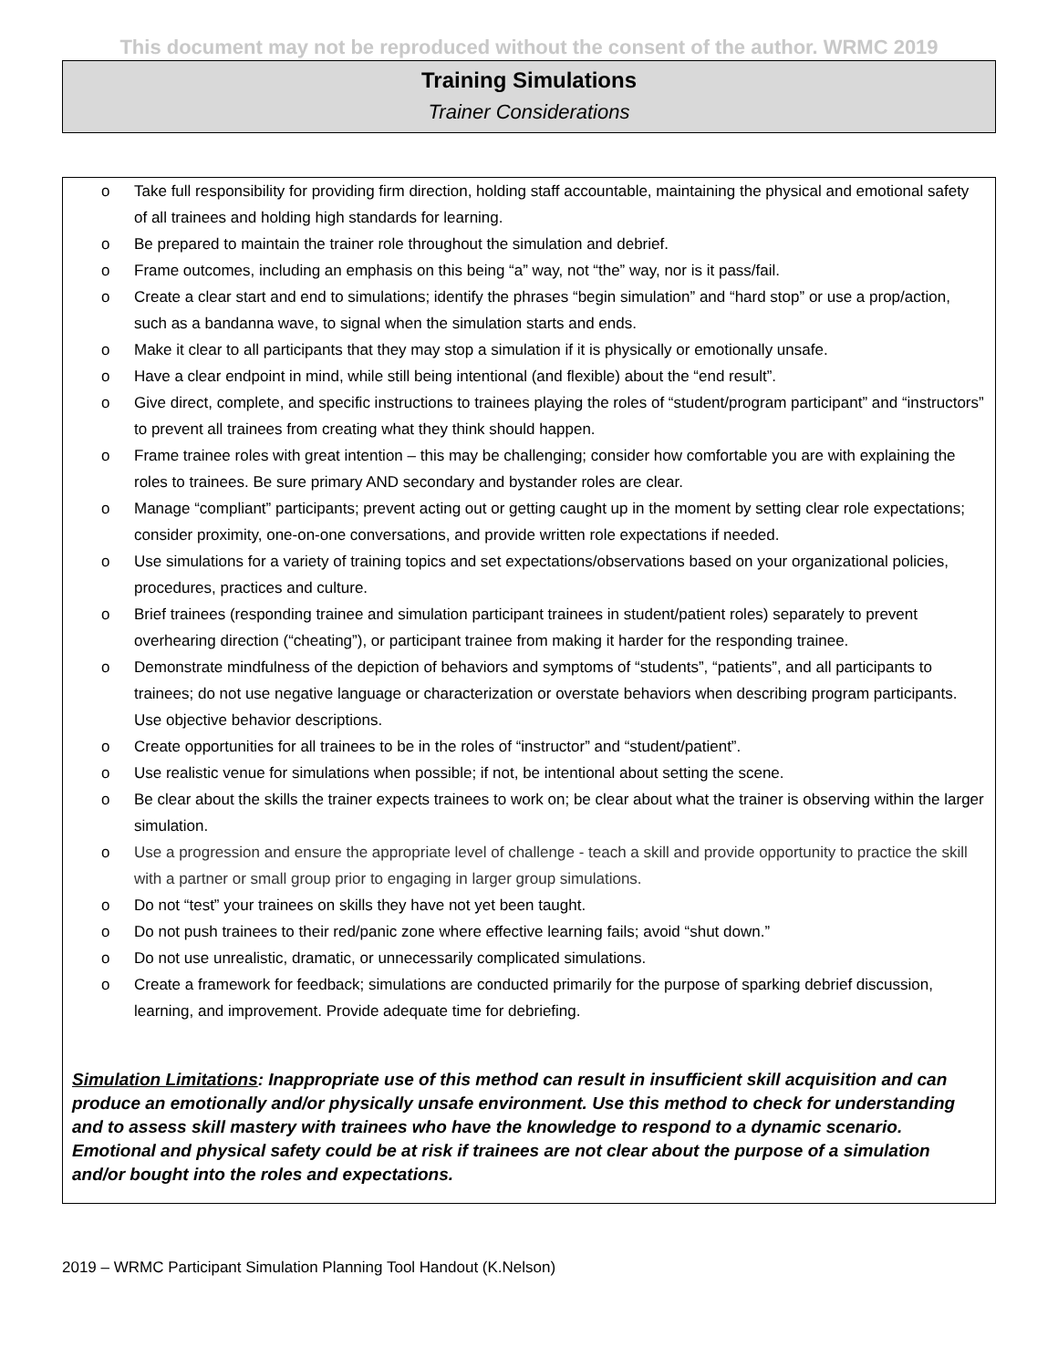This document may not be reproduced without the consent of the author. WRMC 2019
Training Simulations
Trainer Considerations
o Take full responsibility for providing firm direction, holding staff accountable, maintaining the physical and emotional safety of all trainees and holding high standards for learning.
o Be prepared to maintain the trainer role throughout the simulation and debrief.
o Frame outcomes, including an emphasis on this being “a” way, not “the” way, nor is it pass/fail.
o Create a clear start and end to simulations; identify the phrases “begin simulation” and “hard stop” or use a prop/action, such as a bandanna wave, to signal when the simulation starts and ends.
o Make it clear to all participants that they may stop a simulation if it is physically or emotionally unsafe.
o Have a clear endpoint in mind, while still being intentional (and flexible) about the “end result”.
o Give direct, complete, and specific instructions to trainees playing the roles of “student/program participant” and “instructors” to prevent all trainees from creating what they think should happen.
o Frame trainee roles with great intention – this may be challenging; consider how comfortable you are with explaining the roles to trainees. Be sure primary AND secondary and bystander roles are clear.
o Manage “compliant” participants; prevent acting out or getting caught up in the moment by setting clear role expectations; consider proximity, one-on-one conversations, and provide written role expectations if needed.
o Use simulations for a variety of training topics and set expectations/observations based on your organizational policies, procedures, practices and culture.
o Brief trainees (responding trainee and simulation participant trainees in student/patient roles) separately to prevent overhearing direction (“cheating”), or participant trainee from making it harder for the responding trainee.
o Demonstrate mindfulness of the depiction of behaviors and symptoms of “students”, “patients”, and all participants to trainees; do not use negative language or characterization or overstate behaviors when describing program participants. Use objective behavior descriptions.
o Create opportunities for all trainees to be in the roles of “instructor” and “student/patient”.
o Use realistic venue for simulations when possible; if not, be intentional about setting the scene.
o Be clear about the skills the trainer expects trainees to work on; be clear about what the trainer is observing within the larger simulation.
o Use a progression and ensure the appropriate level of challenge - teach a skill and provide opportunity to practice the skill with a partner or small group prior to engaging in larger group simulations.
o Do not “test” your trainees on skills they have not yet been taught.
o Do not push trainees to their red/panic zone where effective learning fails; avoid “shut down.”
o Do not use unrealistic, dramatic, or unnecessarily complicated simulations.
o Create a framework for feedback; simulations are conducted primarily for the purpose of sparking debrief discussion, learning, and improvement. Provide adequate time for debriefing.
Simulation Limitations: Inappropriate use of this method can result in insufficient skill acquisition and can produce an emotionally and/or physically unsafe environment. Use this method to check for understanding and to assess skill mastery with trainees who have the knowledge to respond to a dynamic scenario. Emotional and physical safety could be at risk if trainees are not clear about the purpose of a simulation and/or bought into the roles and expectations.
2019 – WRMC Participant Simulation Planning Tool Handout (K.Nelson)